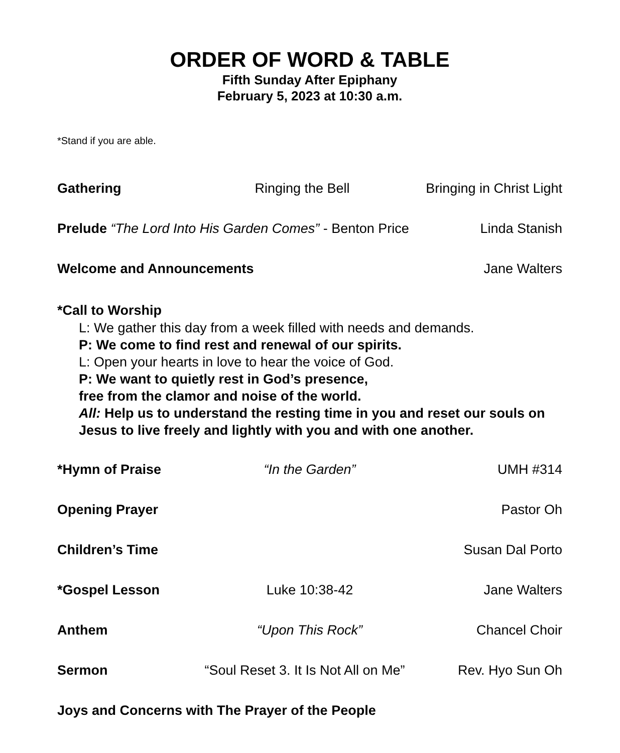ORDER OF WORD & TABLE
Fifth Sunday After Epiphany
February 5, 2023 at 10:30 a.m.
*Stand if you are able.
Gathering Ringing the Bell Bringing in Christ Light
Prelude “The Lord Into His Garden Comes” - Benton Price Linda Stanish
Welcome and Announcements Jane Walters
*Call to Worship
L: We gather this day from a week filled with needs and demands.
P: We come to find rest and renewal of our spirits.
L: Open your hearts in love to hear the voice of God.
P: We want to quietly rest in God’s presence,
free from the clamor and noise of the world.
All: Help us to understand the resting time in you and reset our souls on Jesus to live freely and lightly with you and with one another.
*Hymn of Praise “In the Garden” UMH #314
Opening Prayer Pastor Oh
Children’s Time Susan Dal Porto
*Gospel Lesson Luke 10:38-42 Jane Walters
Anthem “Upon This Rock” Chancel Choir
Sermon “Soul Reset 3. It Is Not All on Me” Rev. Hyo Sun Oh
Joys and Concerns with The Prayer of the People